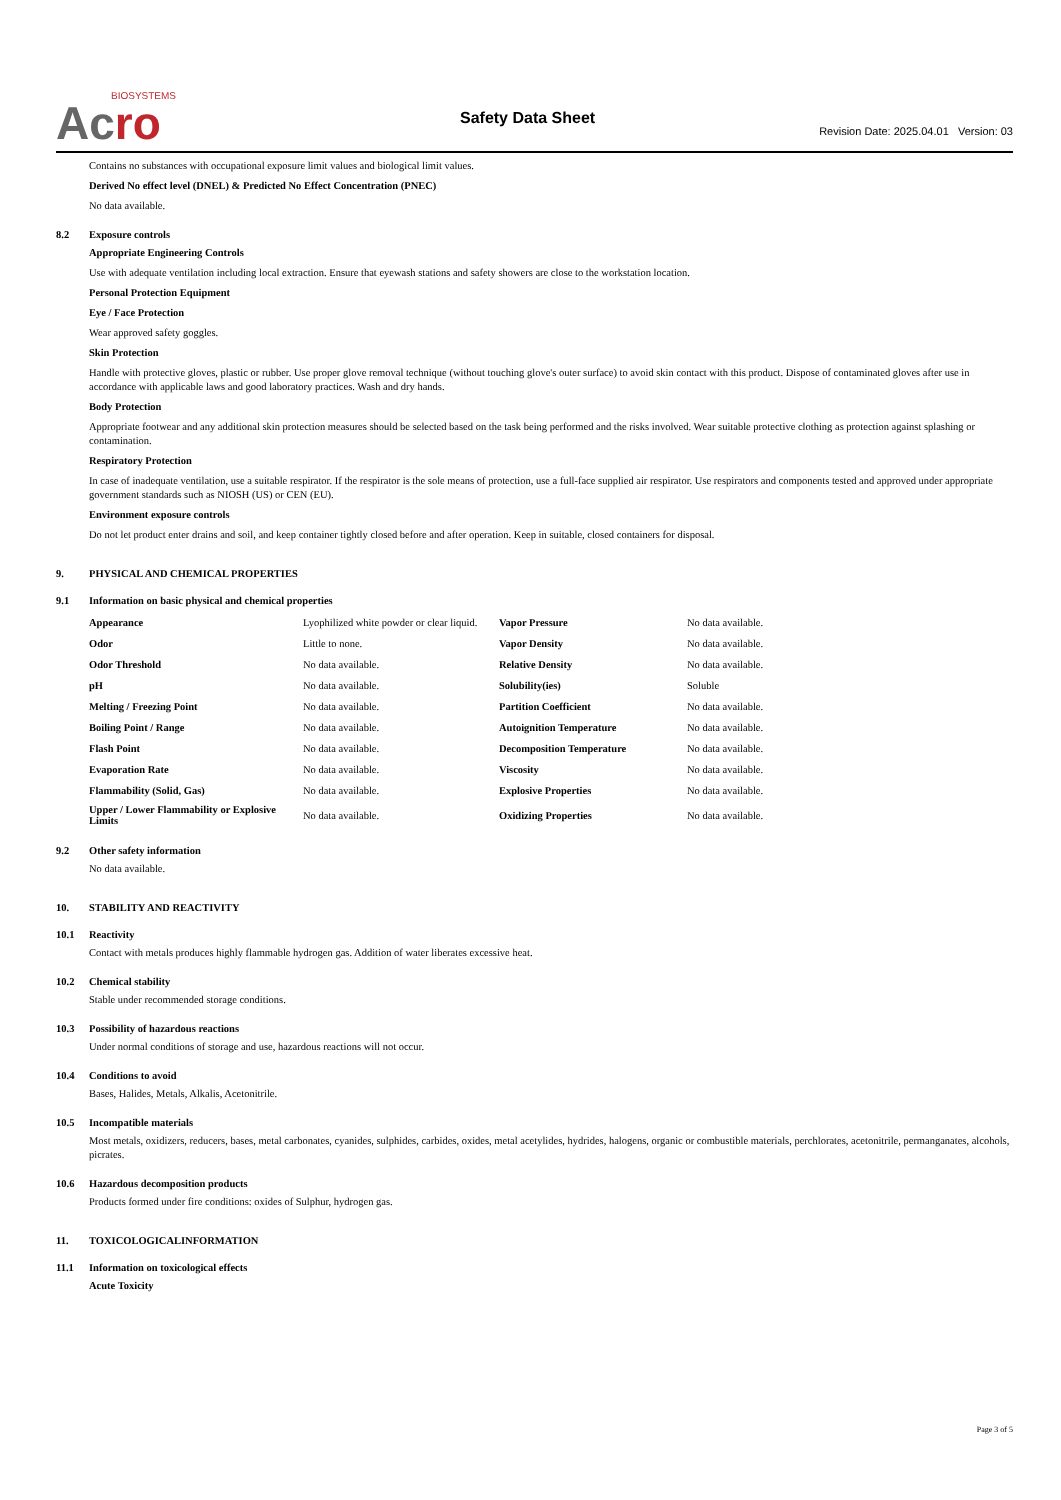BIOSYSTEMS
Acro
Safety Data Sheet
Revision Date: 2025.04.01 Version: 03
Contains no substances with occupational exposure limit values and biological limit values.
Derived No effect level (DNEL) & Predicted No Effect Concentration (PNEC)
No data available.
8.2 Exposure controls
Appropriate Engineering Controls
Use with adequate ventilation including local extraction. Ensure that eyewash stations and safety showers are close to the workstation location.
Personal Protection Equipment
Eye / Face Protection
Wear approved safety goggles.
Skin Protection
Handle with protective gloves, plastic or rubber. Use proper glove removal technique (without touching glove's outer surface) to avoid skin contact with this product. Dispose of contaminated gloves after use in accordance with applicable laws and good laboratory practices. Wash and dry hands.
Body Protection
Appropriate footwear and any additional skin protection measures should be selected based on the task being performed and the risks involved. Wear suitable protective clothing as protection against splashing or contamination.
Respiratory Protection
In case of inadequate ventilation, use a suitable respirator. If the respirator is the sole means of protection, use a full-face supplied air respirator. Use respirators and components tested and approved under appropriate government standards such as NIOSH (US) or CEN (EU).
Environment exposure controls
Do not let product enter drains and soil, and keep container tightly closed before and after operation. Keep in suitable, closed containers for disposal.
9. PHYSICAL AND CHEMICAL PROPERTIES
9.1 Information on basic physical and chemical properties
| Appearance | Lyophilized white powder or clear liquid. | Vapor Pressure | No data available. |
| Odor | Little to none. | Vapor Density | No data available. |
| Odor Threshold | No data available. | Relative Density | No data available. |
| pH | No data available. | Solubility(ies) | Soluble |
| Melting / Freezing Point | No data available. | Partition Coefficient | No data available. |
| Boiling Point / Range | No data available. | Autoignition Temperature | No data available. |
| Flash Point | No data available. | Decomposition Temperature | No data available. |
| Evaporation Rate | No data available. | Viscosity | No data available. |
| Flammability (Solid, Gas) | No data available. | Explosive Properties | No data available. |
| Upper / Lower Flammability or Explosive Limits | No data available. | Oxidizing Properties | No data available. |
9.2 Other safety information
No data available.
10. STABILITY AND REACTIVITY
10.1 Reactivity
Contact with metals produces highly flammable hydrogen gas. Addition of water liberates excessive heat.
10.2 Chemical stability
Stable under recommended storage conditions.
10.3 Possibility of hazardous reactions
Under normal conditions of storage and use, hazardous reactions will not occur.
10.4 Conditions to avoid
Bases, Halides, Metals, Alkalis, Acetonitrile.
10.5 Incompatible materials
Most metals, oxidizers, reducers, bases, metal carbonates, cyanides, sulphides, carbides, oxides, metal acetylides, hydrides, halogens, organic or combustible materials, perchlorates, acetonitrile, permanganates, alcohols, picrates.
10.6 Hazardous decomposition products
Products formed under fire conditions: oxides of Sulphur, hydrogen gas.
11. TOXICOLOGICALINFORMATION
11.1 Information on toxicological effects
Acute Toxicity
Page 3 of 5